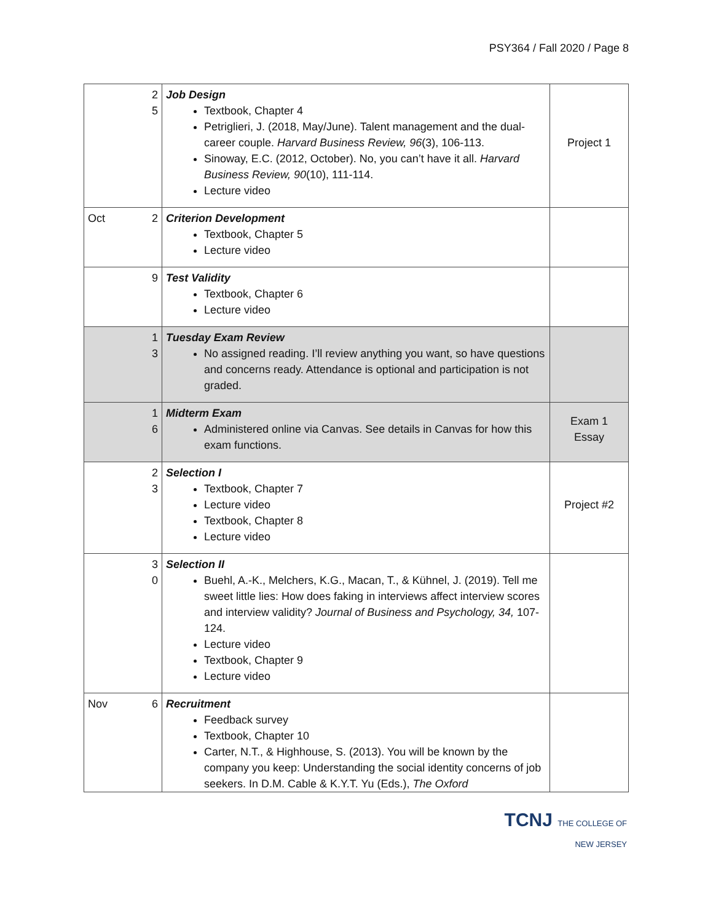PSY364 / Fall 2020 / Page 8
| | 2 5 | Job Design Textbook, Chapter 4 Petriglieri, J. (2018, May/June). Talent management and the dual-career couple. Harvard Business Review, 96 (3), 106-113. Sinoway, E.C. (2012, October). No, you can’t have it all. Harvard Business Review, 90 (10), 111-114. Lecture video | Project 1 |
| Oct | 2 | Criterion Development Textbook, Chapter 5 Lecture video | |
| | 9 | Test Validity Textbook, Chapter 6 Lecture video | |
| | 1 3 | Tuesday Exam Review No assigned reading. I’ll review anything you want, so have questions and concerns ready. Attendance is optional and participation is not graded. | |
| | 1 6 | Midterm Exam Administered online via Canvas. See details in Canvas for how this exam functions. | Exam 1 Essay |
| | 2 3 | Selection I Textbook, Chapter 7 Lecture video Textbook, Chapter 8 Lecture video | Project #2 |
| | 3 0 | Selection II Buehl, A.-K., Melchers, K.G., Macan, T., & Kühnel, J. (2019). Tell me sweet little lies: How does faking in interviews affect interview scores and interview validity? Journal of Business and Psychology, 34, 107-124. Lecture video Textbook, Chapter 9 Lecture video | |
| Nov | 6 | Recruitment Feedback survey Textbook, Chapter 10 Carter, N.T., & Highhouse, S. (2013). You will be known by the company you keep: Understanding the social identity concerns of job seekers. In D.M. Cable & K.Y.T. Yu (Eds.), The Oxford | |
TCNJ THE COLLEGE OF
NEW JERSEY